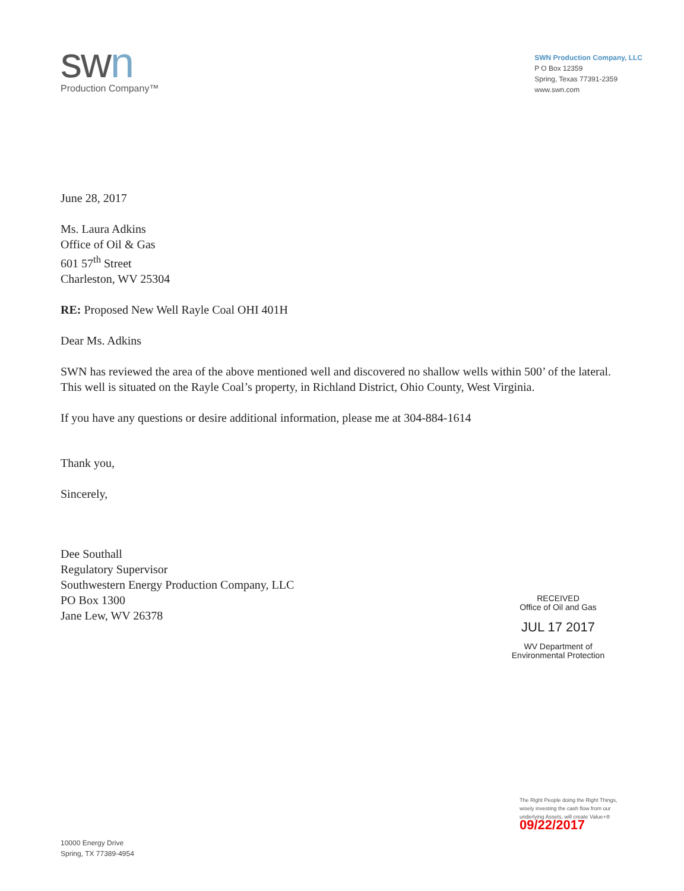swn
Production Company™
SWN Production Company, LLC
P O Box 12359
Spring, Texas 77391-2359
www.swn.com
June 28, 2017
Ms. Laura Adkins
Office of Oil & Gas
601 57<sup>th</sup> Street
Charleston, WV 25304
RE: Proposed New Well Rayle Coal OHI 401H
Dear Ms. Adkins
SWN has reviewed the area of the above mentioned well and discovered no shallow wells within 500’ of the lateral. This well is situated on the Rayle Coal’s property, in Richland District, Ohio County, West Virginia.
If you have any questions or desire additional information, please me at 304-884-1614
Thank you,
Sincerely,
Dee Southall
Regulatory Supervisor
Southwestern Energy Production Company, LLC
PO Box 1300
Jane Lew, WV 26378
RECEIVED
Office of Oil and Gas
JUL 17 2017
WV Department of
Environmental Protection
10000 Energy Drive
Spring, TX 77389-4954
The Right People doing the Right Things,
wisely investing the cash flow from our
underlying Assets, will create Value+®
09/22/2017